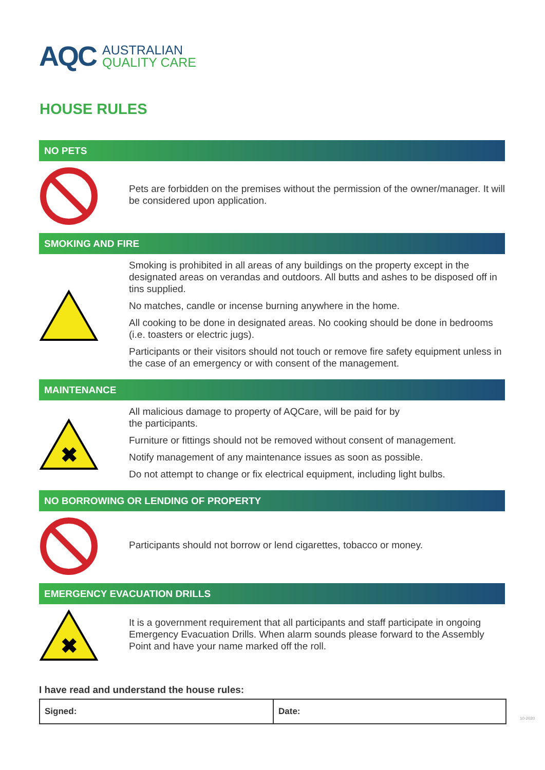AQC AUSTRALIAN
QUALITY CARE
HOUSE RULES
NO PETS
Pets are forbidden on the premises without the permission of the owner/manager. It will be considered upon application.
SMOKING AND FIRE
Smoking is prohibited in all areas of any buildings on the property except in the designated areas on verandas and outdoors. All butts and ashes to be disposed off in tins supplied.
No matches, candle or incense burning anywhere in the home.
All cooking to be done in designated areas. No cooking should be done in bedrooms (i.e. toasters or electric jugs).
Participants or their visitors should not touch or remove fire safety equipment unless in the case of an emergency or with consent of the management.
MAINTENANCE
✖
All malicious damage to property of AQCare, will be paid for by
the participants.
Furniture or fittings should not be removed without consent of management.
Notify management of any maintenance issues as soon as possible.
Do not attempt to change or fix electrical equipment, including light bulbs.
NO BORROWING OR LENDING OF PROPERTY
Participants should not borrow or lend cigarettes, tobacco or money.
EMERGENCY EVACUATION DRILLS
✖
It is a government requirement that all participants and staff participate in ongoing Emergency Evacuation Drills. When alarm sounds please forward to the Assembly Point and have your name marked off the roll.
I have read and understand the house rules:
| Signed: | Date: |
10-2020